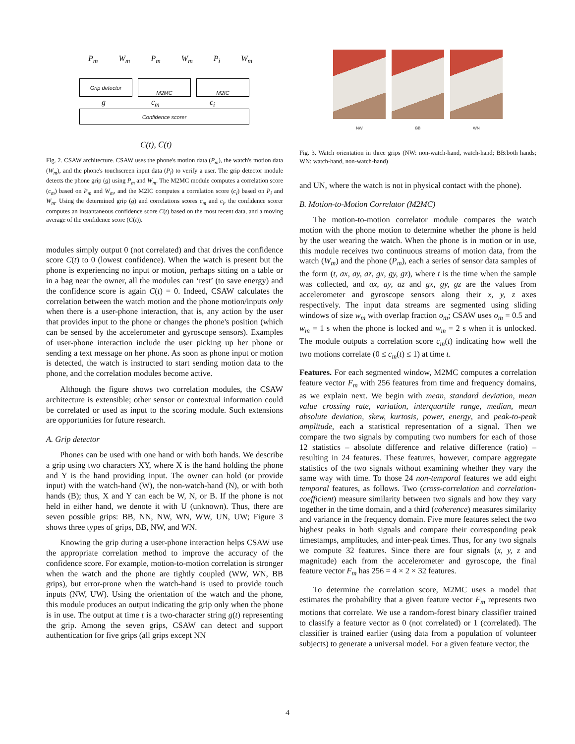P<sub>m</sub> W<sub>m</sub> P<sub>m</sub> W<sub>m</sub> P<sub>i</sub> W<sub>m</sub>
Grip detector M2MC M2IC
g c<sub>m</sub> c<sub>i</sub>
Confidence scorer
C(t), C̅(t)
Fig. 2. CSAW architecture. CSAW uses the phone's motion data (P<sub>m</sub>), the watch's motion data (W<sub>m</sub>), and the phone's touchscreen input data (P<sub>i</sub>) to verify a user. The grip detector module detects the phone grip (g) using P<sub>m</sub> and W<sub>m</sub>. The M2MC module computes a correlation score (c<sub>m</sub>) based on P<sub>m</sub> and W<sub>m</sub>, and the M2IC computes a correlation score (c<sub>i</sub>) based on P<sub>i</sub> and W<sub>m</sub>. Using the determined grip (g) and correlations scores c<sub>m</sub> and c<sub>i</sub>, the confidence scorer computes an instantaneous confidence score C(t) based on the most recent data, and a moving average of the confidence score (C̅(t)).
modules simply output 0 (not correlated) and that drives the confidence score C(t) to 0 (lowest confidence). When the watch is present but the phone is experiencing no input or motion, perhaps sitting on a table or in a bag near the owner, all the modules can ‘rest’ (to save energy) and the confidence score is again C(t) = 0. Indeed, CSAW calculates the correlation between the watch motion and the phone motion/inputs only when there is a user-phone interaction, that is, any action by the user that provides input to the phone or changes the phone's position (which can be sensed by the accelerometer and gyroscope sensors). Examples of user-phone interaction include the user picking up her phone or sending a text message on her phone. As soon as phone input or motion is detected, the watch is instructed to start sending motion data to the phone, and the correlation modules become active.
Although the figure shows two correlation modules, the CSAW architecture is extensible; other sensor or contextual information could be correlated or used as input to the scoring module. Such extensions are opportunities for future research.
A. Grip detector
Phones can be used with one hand or with both hands. We describe a grip using two characters XY, where X is the hand holding the phone and Y is the hand providing input. The owner can hold (or provide input) with the watch-hand (W), the non-watch-hand (N), or with both hands (B); thus, X and Y can each be W, N, or B. If the phone is not held in either hand, we denote it with U (unknown). Thus, there are seven possible grips: BB, NN, NW, WN, WW, UN, UW; Figure 3 shows three types of grips, BB, NW, and WN.
Knowing the grip during a user-phone interaction helps CSAW use the appropriate correlation method to improve the accuracy of the confidence score. For example, motion-to-motion correlation is stronger when the watch and the phone are tightly coupled (WW, WN, BB grips), but error-prone when the watch-hand is used to provide touch inputs (NW, UW). Using the orientation of the watch and the phone, this module produces an output indicating the grip only when the phone is in use. The output at time t is a two-character string g(t) representing the grip. Among the seven grips, CSAW can detect and support authentication for five grips (all grips except NN
NW BB WN
Fig. 3. Watch orientation in three grips (NW: non-watch-hand, watch-hand; BB:both hands; WN: watch-hand, non-watch-hand)
and UN, where the watch is not in physical contact with the phone).
B. Motion-to-Motion Correlator (M2MC)
The motion-to-motion correlator module compares the watch motion with the phone motion to determine whether the phone is held by the user wearing the watch. When the phone is in motion or in use, this module receives two continuous streams of motion data, from the watch (W<sub>m</sub>) and the phone (P<sub>m</sub>), each a series of sensor data samples of the form (t, ax, ay, az, gx, gy, gz), where t is the time when the sample was collected, and ax, ay, az and gx, gy, gz are the values from accelerometer and gyroscope sensors along their x, y, z axes respectively. The input data streams are segmented using sliding windows of size w<sub>m</sub> with overlap fraction o<sub>m</sub>; CSAW uses o<sub>m</sub> = 0.5 and w<sub>m</sub> = 1 s when the phone is locked and w<sub>m</sub> = 2 s when it is unlocked. The module outputs a correlation score c<sub>m</sub>(t) indicating how well the two motions correlate (0 ≤ c<sub>m</sub>(t) ≤ 1) at time t.
Features. For each segmented window, M2MC computes a correlation feature vector F<sub>m</sub> with 256 features from time and frequency domains, as we explain next. We begin with mean, standard deviation, mean value crossing rate, variation, interquartile range, median, mean absolute deviation, skew, kurtosis, power, energy, and peak-to-peak amplitude, each a statistical representation of a signal. Then we compare the two signals by computing two numbers for each of those 12 statistics – absolute difference and relative difference (ratio) – resulting in 24 features. These features, however, compare aggregate statistics of the two signals without examining whether they vary the same way with time. To those 24 non-temporal features we add eight temporal features, as follows. Two (cross-correlation and correlation-coefficient) measure similarity between two signals and how they vary together in the time domain, and a third (coherence) measures similarity and variance in the frequency domain. Five more features select the two highest peaks in both signals and compare their corresponding peak timestamps, amplitudes, and inter-peak times. Thus, for any two signals we compute 32 features. Since there are four signals (x, y, z and magnitude) each from the accelerometer and gyroscope, the final feature vector F<sub>m</sub> has 256 = 4 × 2 × 32 features.
To determine the correlation score, M2MC uses a model that estimates the probability that a given feature vector F<sub>m</sub> represents two motions that correlate. We use a random-forest binary classifier trained to classify a feature vector as 0 (not correlated) or 1 (correlated). The classifier is trained earlier (using data from a population of volunteer subjects) to generate a universal model. For a given feature vector, the
4